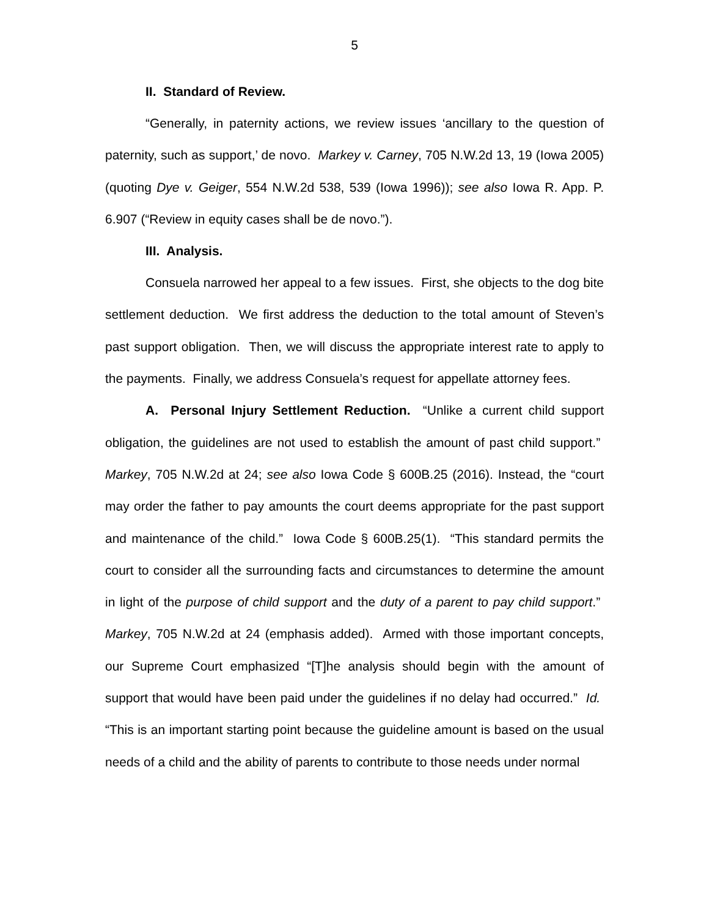5
II. Standard of Review.
“Generally, in paternity actions, we review issues ‘ancillary to the question of paternity, such as support,’ de novo. Markey v. Carney, 705 N.W.2d 13, 19 (Iowa 2005) (quoting Dye v. Geiger, 554 N.W.2d 538, 539 (Iowa 1996)); see also Iowa R. App. P. 6.907 (“Review in equity cases shall be de novo.”).
III. Analysis.
Consuela narrowed her appeal to a few issues. First, she objects to the dog bite settlement deduction. We first address the deduction to the total amount of Steven’s past support obligation. Then, we will discuss the appropriate interest rate to apply to the payments. Finally, we address Consuela’s request for appellate attorney fees.
A. Personal Injury Settlement Reduction. “Unlike a current child support obligation, the guidelines are not used to establish the amount of past child support.” Markey, 705 N.W.2d at 24; see also Iowa Code § 600B.25 (2016). Instead, the “court may order the father to pay amounts the court deems appropriate for the past support and maintenance of the child.” Iowa Code § 600B.25(1). “This standard permits the court to consider all the surrounding facts and circumstances to determine the amount in light of the purpose of child support and the duty of a parent to pay child support.” Markey, 705 N.W.2d at 24 (emphasis added). Armed with those important concepts, our Supreme Court emphasized “[T]he analysis should begin with the amount of support that would have been paid under the guidelines if no delay had occurred.” Id. “This is an important starting point because the guideline amount is based on the usual needs of a child and the ability of parents to contribute to those needs under normal